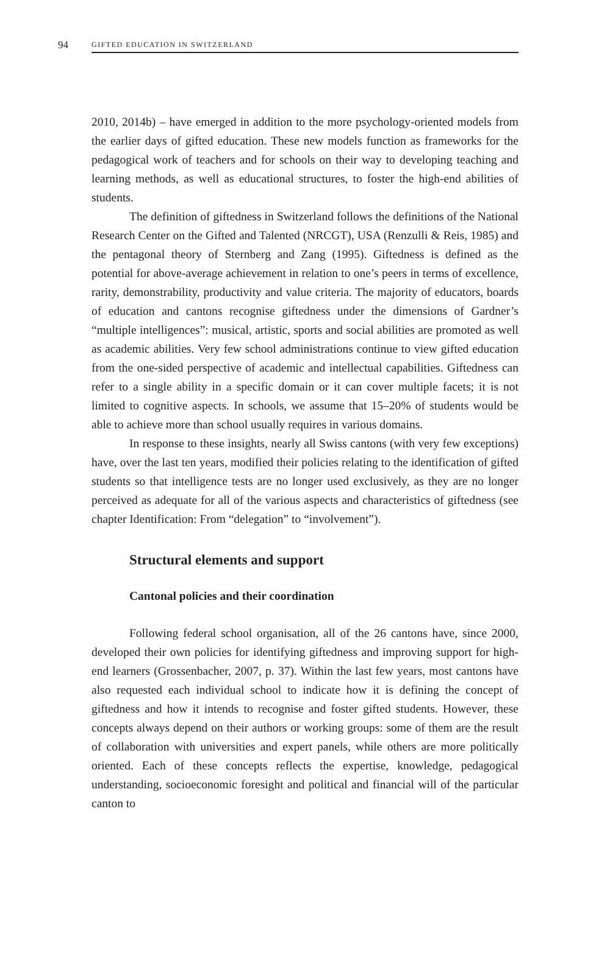94 GIFTED EDUCATION IN SWITZERLAND
2010, 2014b) – have emerged in addition to the more psychology-oriented models from the earlier days of gifted education. These new models function as frameworks for the pedagogical work of teachers and for schools on their way to developing teaching and learning methods, as well as educational structures, to foster the high-end abilities of students.
The definition of giftedness in Switzerland follows the definitions of the National Research Center on the Gifted and Talented (NRCGT), USA (Renzulli & Reis, 1985) and the pentagonal theory of Sternberg and Zang (1995). Giftedness is defined as the potential for above-average achievement in relation to one’s peers in terms of excellence, rarity, demonstrability, productivity and value criteria. The majority of educators, boards of education and cantons recognise giftedness under the dimensions of Gardner’s “multiple intelligences”: musical, artistic, sports and social abilities are promoted as well as academic abilities. Very few school administrations continue to view gifted education from the one-sided perspective of academic and intellectual capabilities. Giftedness can refer to a single ability in a specific domain or it can cover multiple facets; it is not limited to cognitive aspects. In schools, we assume that 15–20% of students would be able to achieve more than school usually requires in various domains.
In response to these insights, nearly all Swiss cantons (with very few exceptions) have, over the last ten years, modified their policies relating to the identification of gifted students so that intelligence tests are no longer used exclusively, as they are no longer perceived as adequate for all of the various aspects and characteristics of giftedness (see chapter Identification: From “delegation” to “involvement”).
Structural elements and support
Cantonal policies and their coordination
Following federal school organisation, all of the 26 cantons have, since 2000, developed their own policies for identifying giftedness and improving support for high-end learners (Grossenbacher, 2007, p. 37). Within the last few years, most cantons have also requested each individual school to indicate how it is defining the concept of giftedness and how it intends to recognise and foster gifted students. However, these concepts always depend on their authors or working groups: some of them are the result of collaboration with universities and expert panels, while others are more politically oriented. Each of these concepts reflects the expertise, knowledge, pedagogical understanding, socioeconomic foresight and political and financial will of the particular canton to